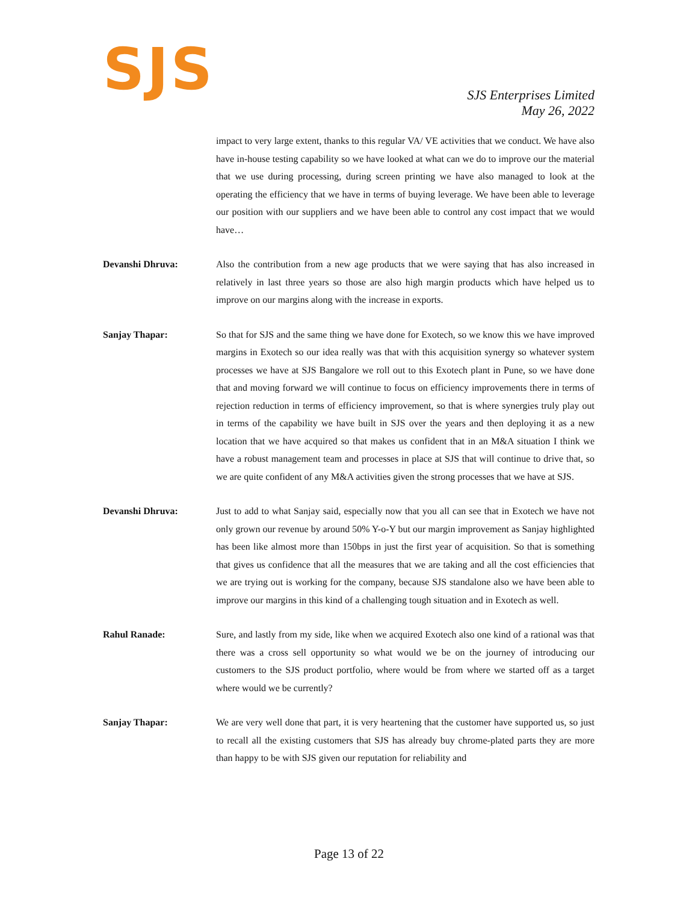S J S
SJS Enterprises Limited
May 26, 2022
impact to very large extent, thanks to this regular VA/ VE activities that we conduct. We have also have in-house testing capability so we have looked at what can we do to improve our the material that we use during processing, during screen printing we have also managed to look at the operating the efficiency that we have in terms of buying leverage. We have been able to leverage our position with our suppliers and we have been able to control any cost impact that we would have…
Devanshi Dhruva: Also the contribution from a new age products that we were saying that has also increased in relatively in last three years so those are also high margin products which have helped us to improve on our margins along with the increase in exports.
Sanjay Thapar: So that for SJS and the same thing we have done for Exotech, so we know this we have improved margins in Exotech so our idea really was that with this acquisition synergy so whatever system processes we have at SJS Bangalore we roll out to this Exotech plant in Pune, so we have done that and moving forward we will continue to focus on efficiency improvements there in terms of rejection reduction in terms of efficiency improvement, so that is where synergies truly play out in terms of the capability we have built in SJS over the years and then deploying it as a new location that we have acquired so that makes us confident that in an M&A situation I think we have a robust management team and processes in place at SJS that will continue to drive that, so we are quite confident of any M&A activities given the strong processes that we have at SJS.
Devanshi Dhruva: Just to add to what Sanjay said, especially now that you all can see that in Exotech we have not only grown our revenue by around 50% Y-o-Y but our margin improvement as Sanjay highlighted has been like almost more than 150bps in just the first year of acquisition. So that is something that gives us confidence that all the measures that we are taking and all the cost efficiencies that we are trying out is working for the company, because SJS standalone also we have been able to improve our margins in this kind of a challenging tough situation and in Exotech as well.
Rahul Ranade: Sure, and lastly from my side, like when we acquired Exotech also one kind of a rational was that there was a cross sell opportunity so what would we be on the journey of introducing our customers to the SJS product portfolio, where would be from where we started off as a target where would we be currently?
Sanjay Thapar: We are very well done that part, it is very heartening that the customer have supported us, so just to recall all the existing customers that SJS has already buy chrome-plated parts they are more than happy to be with SJS given our reputation for reliability and
Page 13 of 22